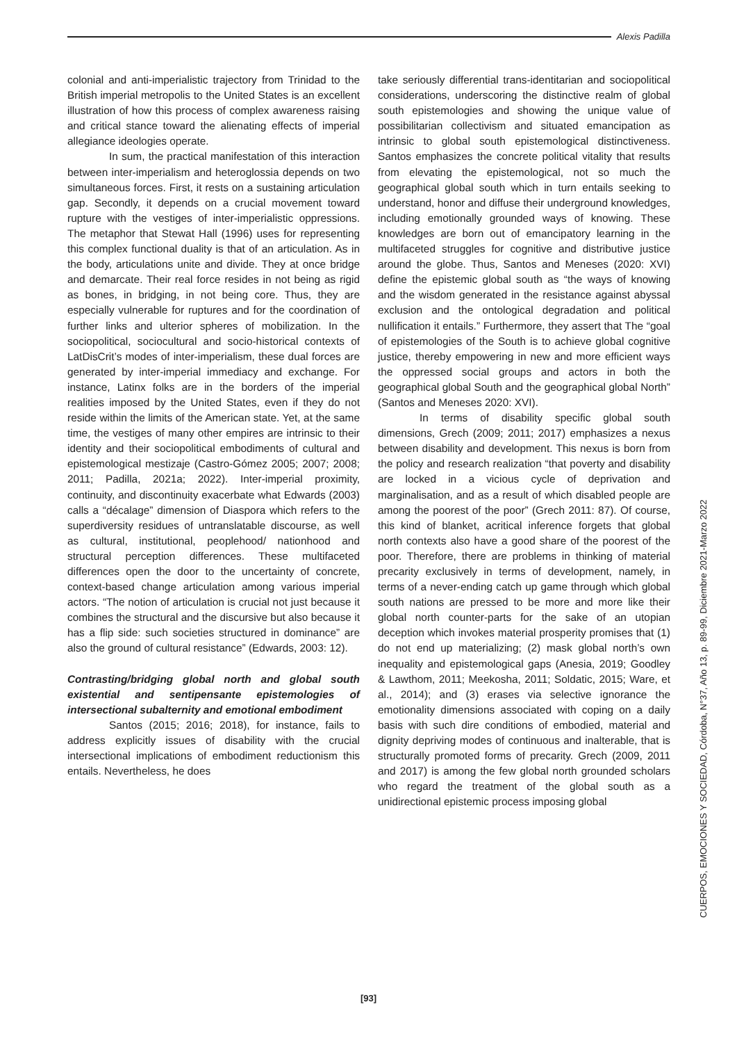Alexis Padilla
colonial and anti-imperialistic trajectory from Trinidad to the British imperial metropolis to the United States is an excellent illustration of how this process of complex awareness raising and critical stance toward the alienating effects of imperial allegiance ideologies operate.
In sum, the practical manifestation of this interaction between inter-imperialism and heteroglossia depends on two simultaneous forces. First, it rests on a sustaining articulation gap. Secondly, it depends on a crucial movement toward rupture with the vestiges of inter-imperialistic oppressions. The metaphor that Stewat Hall (1996) uses for representing this complex functional duality is that of an articulation. As in the body, articulations unite and divide. They at once bridge and demarcate. Their real force resides in not being as rigid as bones, in bridging, in not being core. Thus, they are especially vulnerable for ruptures and for the coordination of further links and ulterior spheres of mobilization. In the sociopolitical, sociocultural and socio-historical contexts of LatDisCrit’s modes of inter-imperialism, these dual forces are generated by inter-imperial immediacy and exchange. For instance, Latinx folks are in the borders of the imperial realities imposed by the United States, even if they do not reside within the limits of the American state. Yet, at the same time, the vestiges of many other empires are intrinsic to their identity and their sociopolitical embodiments of cultural and epistemological mestizaje (Castro-Gómez 2005; 2007; 2008; 2011; Padilla, 2021a; 2022). Inter-imperial proximity, continuity, and discontinuity exacerbate what Edwards (2003) calls a “décalage” dimension of Diaspora which refers to the superdiversity residues of untranslatable discourse, as well as cultural, institutional, peoplehood/ nationhood and structural perception differences. These multifaceted differences open the door to the uncertainty of concrete, context-based change articulation among various imperial actors. “The notion of articulation is crucial not just because it combines the structural and the discursive but also because it has a flip side: such societies structured in dominance” are also the ground of cultural resistance” (Edwards, 2003: 12).
Contrasting/bridging global north and global south existential and sentipensante epistemologies of intersectional subalternity and emotional embodiment
Santos (2015; 2016; 2018), for instance, fails to address explicitly issues of disability with the crucial intersectional implications of embodiment reductionism this entails. Nevertheless, he does
take seriously differential trans-identitarian and sociopolitical considerations, underscoring the distinctive realm of global south epistemologies and showing the unique value of possibilitarian collectivism and situated emancipation as intrinsic to global south epistemological distinctiveness. Santos emphasizes the concrete political vitality that results from elevating the epistemological, not so much the geographical global south which in turn entails seeking to understand, honor and diffuse their underground knowledges, including emotionally grounded ways of knowing. These knowledges are born out of emancipatory learning in the multifaceted struggles for cognitive and distributive justice around the globe. Thus, Santos and Meneses (2020: XVI) define the epistemic global south as “the ways of knowing and the wisdom generated in the resistance against abyssal exclusion and the ontological degradation and political nullification it entails.” Furthermore, they assert that The “goal of epistemologies of the South is to achieve global cognitive justice, thereby empowering in new and more efficient ways the oppressed social groups and actors in both the geographical global South and the geographical global North” (Santos and Meneses 2020: XVI).
In terms of disability specific global south dimensions, Grech (2009; 2011; 2017) emphasizes a nexus between disability and development. This nexus is born from the policy and research realization “that poverty and disability are locked in a vicious cycle of deprivation and marginalisation, and as a result of which disabled people are among the poorest of the poor” (Grech 2011: 87). Of course, this kind of blanket, acritical inference forgets that global north contexts also have a good share of the poorest of the poor. Therefore, there are problems in thinking of material precarity exclusively in terms of development, namely, in terms of a never-ending catch up game through which global south nations are pressed to be more and more like their global north counter-parts for the sake of an utopian deception which invokes material prosperity promises that (1) do not end up materializing; (2) mask global north’s own inequality and epistemological gaps (Anesia, 2019; Goodley & Lawthom, 2011; Meekosha, 2011; Soldatic, 2015; Ware, et al., 2014); and (3) erases via selective ignorance the emotionality dimensions associated with coping on a daily basis with such dire conditions of embodied, material and dignity depriving modes of continuous and inalterable, that is structurally promoted forms of precarity. Grech (2009, 2011 and 2017) is among the few global north grounded scholars who regard the treatment of the global south as a unidirectional epistemic process imposing global
CUERPOS, EMOCIONES Y SOCIEDAD, Córdoba, N°37, Año 13, p. 89-99, Diciembre 2021-Marzo 2022
[93]